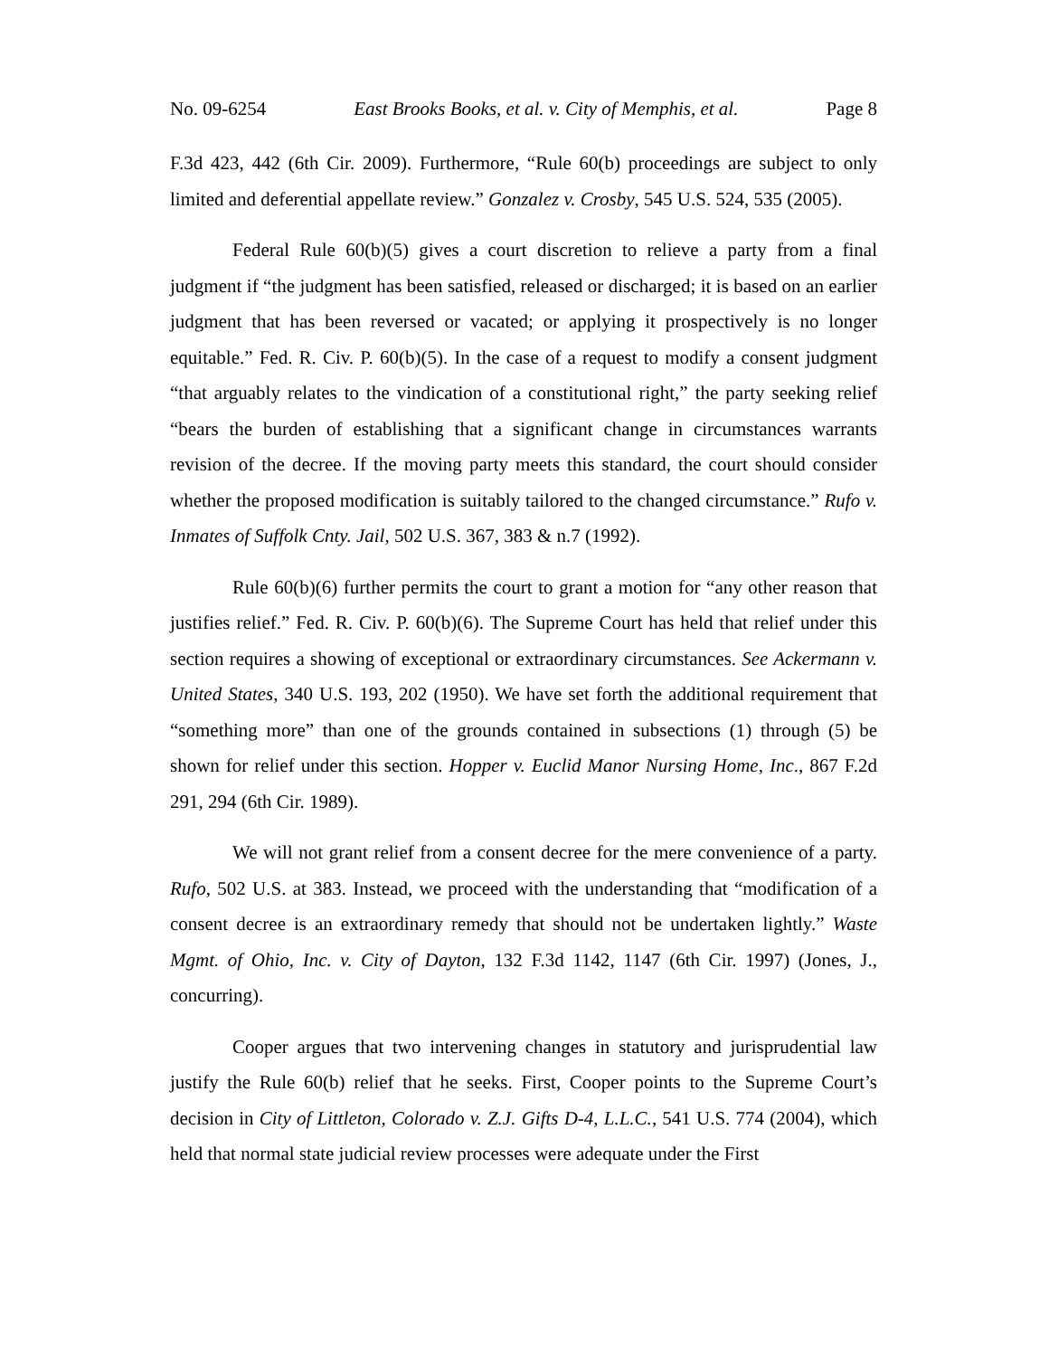No. 09-6254 East Brooks Books, et al. v. City of Memphis, et al. Page 8
F.3d 423, 442 (6th Cir. 2009). Furthermore, “Rule 60(b) proceedings are subject to only limited and deferential appellate review.” Gonzalez v. Crosby, 545 U.S. 524, 535 (2005).
Federal Rule 60(b)(5) gives a court discretion to relieve a party from a final judgment if “the judgment has been satisfied, released or discharged; it is based on an earlier judgment that has been reversed or vacated; or applying it prospectively is no longer equitable.” Fed. R. Civ. P. 60(b)(5). In the case of a request to modify a consent judgment “that arguably relates to the vindication of a constitutional right,” the party seeking relief “bears the burden of establishing that a significant change in circumstances warrants revision of the decree. If the moving party meets this standard, the court should consider whether the proposed modification is suitably tailored to the changed circumstance.” Rufo v. Inmates of Suffolk Cnty. Jail, 502 U.S. 367, 383 & n.7 (1992).
Rule 60(b)(6) further permits the court to grant a motion for “any other reason that justifies relief.” Fed. R. Civ. P. 60(b)(6). The Supreme Court has held that relief under this section requires a showing of exceptional or extraordinary circumstances. See Ackermann v. United States, 340 U.S. 193, 202 (1950). We have set forth the additional requirement that “something more” than one of the grounds contained in subsections (1) through (5) be shown for relief under this section. Hopper v. Euclid Manor Nursing Home, Inc., 867 F.2d 291, 294 (6th Cir. 1989).
We will not grant relief from a consent decree for the mere convenience of a party. Rufo, 502 U.S. at 383. Instead, we proceed with the understanding that “modification of a consent decree is an extraordinary remedy that should not be undertaken lightly.” Waste Mgmt. of Ohio, Inc. v. City of Dayton, 132 F.3d 1142, 1147 (6th Cir. 1997) (Jones, J., concurring).
Cooper argues that two intervening changes in statutory and jurisprudential law justify the Rule 60(b) relief that he seeks. First, Cooper points to the Supreme Court’s decision in City of Littleton, Colorado v. Z.J. Gifts D-4, L.L.C., 541 U.S. 774 (2004), which held that normal state judicial review processes were adequate under the First